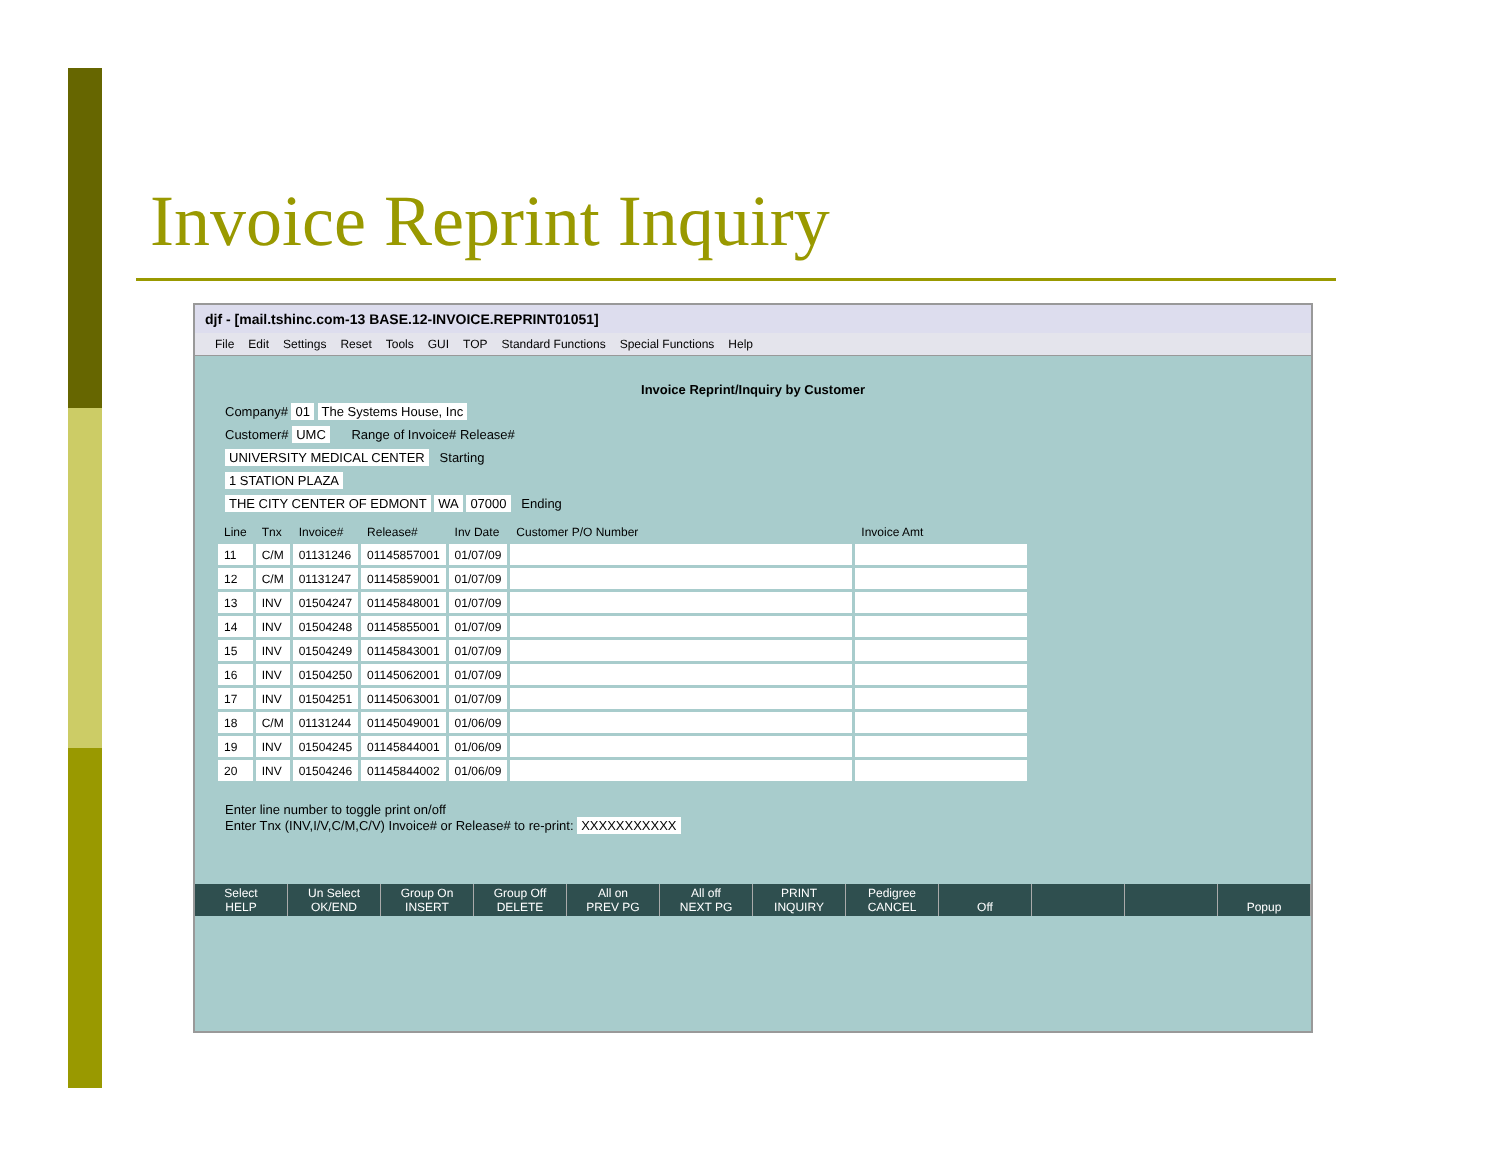Invoice Reprint Inquiry
djf - [mail.tshinc.com-13 BASE.12-INVOICE.REPRINT01051]
File Edit Settings Reset Tools GUI TOP Standard Functions Special Functions Help
Invoice Reprint/Inquiry by Customer
Company# 01 The Systems House, Inc
Customer# UMC Range of Invoice# Release#
UNIVERSITY MEDICAL CENTER Starting
1 STATION PLAZA
THE CITY CENTER OF EDMONT WA 07000 Ending
| Line | Tnx | Invoice# | Release# | Inv Date | Customer P/O Number | Invoice Amt |
| --- | --- | --- | --- | --- | --- | --- |
| 11 | C/M | 01131246 | 01145857001 | 01/07/09 | | |
| 12 | C/M | 01131247 | 01145859001 | 01/07/09 | | |
| 13 | INV | 01504247 | 01145848001 | 01/07/09 | | |
| 14 | INV | 01504248 | 01145855001 | 01/07/09 | | |
| 15 | INV | 01504249 | 01145843001 | 01/07/09 | | |
| 16 | INV | 01504250 | 01145062001 | 01/07/09 | | |
| 17 | INV | 01504251 | 01145063001 | 01/07/09 | | |
| 18 | C/M | 01131244 | 01145049001 | 01/06/09 | | |
| 19 | INV | 01504245 | 01145844001 | 01/06/09 | | |
| 20 | INV | 01504246 | 01145844002 | 01/06/09 | | |
Enter line number to toggle print on/off
Enter Tnx (INV,I/V,C/M,C/V) Invoice# or Release# to re-print: XXXXXXXXXXX
Select
HELP
Un Select
OK/END
Group On
INSERT
Group Off
DELETE
All on
PREV PG
All off
NEXT PG
PRINT
INQUIRY
Pedigree
CANCEL
Off
Popup